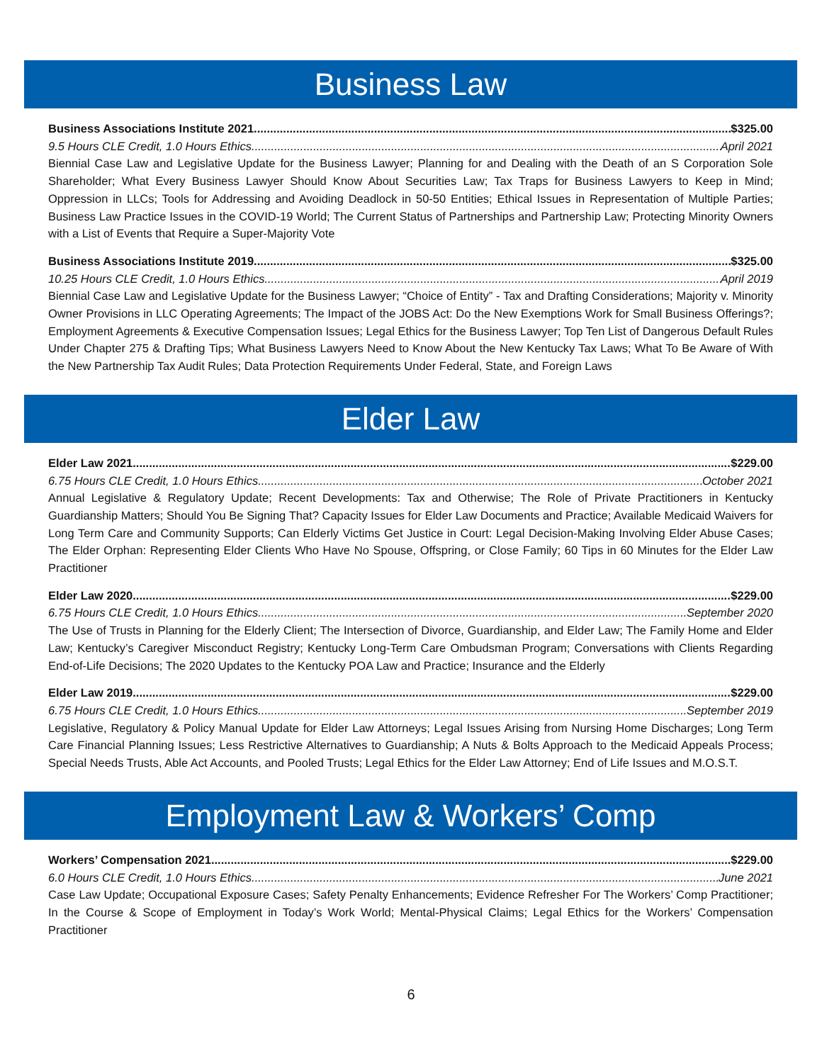Business Law
Business Associations Institute 2021 $325.00
9.5 Hours CLE Credit, 1.0 Hours Ethics April 2021
Biennial Case Law and Legislative Update for the Business Lawyer; Planning for and Dealing with the Death of an S Corporation Sole Shareholder; What Every Business Lawyer Should Know About Securities Law; Tax Traps for Business Lawyers to Keep in Mind; Oppression in LLCs; Tools for Addressing and Avoiding Deadlock in 50-50 Entities; Ethical Issues in Representation of Multiple Parties; Business Law Practice Issues in the COVID-19 World; The Current Status of Partnerships and Partnership Law; Protecting Minority Owners with a List of Events that Require a Super-Majority Vote
Business Associations Institute 2019 $325.00
10.25 Hours CLE Credit, 1.0 Hours Ethics April 2019
Biennial Case Law and Legislative Update for the Business Lawyer; “Choice of Entity” - Tax and Drafting Considerations; Majority v. Minority Owner Provisions in LLC Operating Agreements; The Impact of the JOBS Act: Do the New Exemptions Work for Small Business Offerings?; Employment Agreements & Executive Compensation Issues; Legal Ethics for the Business Lawyer; Top Ten List of Dangerous Default Rules Under Chapter 275 & Drafting Tips; What Business Lawyers Need to Know About the New Kentucky Tax Laws; What To Be Aware of With the New Partnership Tax Audit Rules; Data Protection Requirements Under Federal, State, and Foreign Laws
Elder Law
Elder Law 2021 $229.00
6.75 Hours CLE Credit, 1.0 Hours Ethics October 2021
Annual Legislative & Regulatory Update; Recent Developments: Tax and Otherwise; The Role of Private Practitioners in Kentucky Guardianship Matters; Should You Be Signing That? Capacity Issues for Elder Law Documents and Practice; Available Medicaid Waivers for Long Term Care and Community Supports; Can Elderly Victims Get Justice in Court: Legal Decision-Making Involving Elder Abuse Cases; The Elder Orphan: Representing Elder Clients Who Have No Spouse, Offspring, or Close Family; 60 Tips in 60 Minutes for the Elder Law Practitioner
Elder Law 2020 $229.00
6.75 Hours CLE Credit, 1.0 Hours Ethics September 2020
The Use of Trusts in Planning for the Elderly Client; The Intersection of Divorce, Guardianship, and Elder Law; The Family Home and Elder Law; Kentucky’s Caregiver Misconduct Registry; Kentucky Long-Term Care Ombudsman Program; Conversations with Clients Regarding End-of-Life Decisions; The 2020 Updates to the Kentucky POA Law and Practice; Insurance and the Elderly
Elder Law 2019 $229.00
6.75 Hours CLE Credit, 1.0 Hours Ethics September 2019
Legislative, Regulatory & Policy Manual Update for Elder Law Attorneys; Legal Issues Arising from Nursing Home Discharges; Long Term Care Financial Planning Issues; Less Restrictive Alternatives to Guardianship; A Nuts & Bolts Approach to the Medicaid Appeals Process; Special Needs Trusts, Able Act Accounts, and Pooled Trusts; Legal Ethics for the Elder Law Attorney; End of Life Issues and M.O.S.T.
Employment Law & Workers’ Comp
Workers’ Compensation 2021 $229.00
6.0 Hours CLE Credit, 1.0 Hours Ethics June 2021
Case Law Update; Occupational Exposure Cases; Safety Penalty Enhancements; Evidence Refresher For The Workers’ Comp Practitioner; In the Course & Scope of Employment in Today’s Work World; Mental-Physical Claims; Legal Ethics for the Workers’ Compensation Practitioner
6